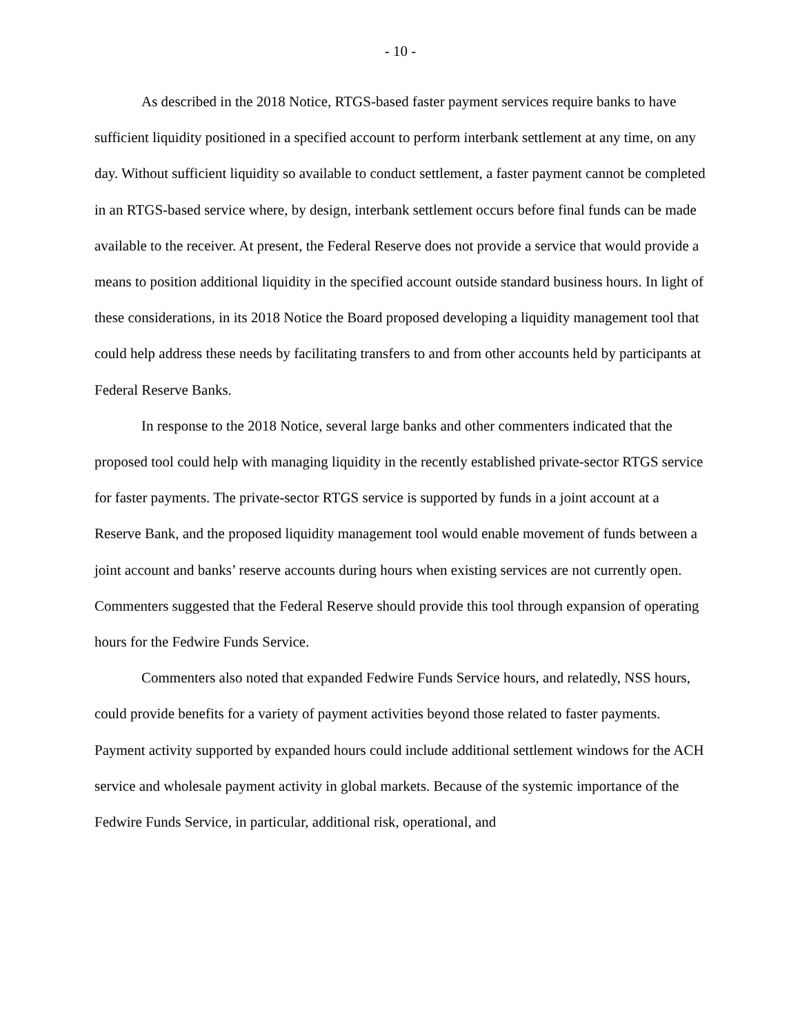- 10 -
As described in the 2018 Notice, RTGS-based faster payment services require banks to have sufficient liquidity positioned in a specified account to perform interbank settlement at any time, on any day. Without sufficient liquidity so available to conduct settlement, a faster payment cannot be completed in an RTGS-based service where, by design, interbank settlement occurs before final funds can be made available to the receiver. At present, the Federal Reserve does not provide a service that would provide a means to position additional liquidity in the specified account outside standard business hours. In light of these considerations, in its 2018 Notice the Board proposed developing a liquidity management tool that could help address these needs by facilitating transfers to and from other accounts held by participants at Federal Reserve Banks.
In response to the 2018 Notice, several large banks and other commenters indicated that the proposed tool could help with managing liquidity in the recently established private-sector RTGS service for faster payments. The private-sector RTGS service is supported by funds in a joint account at a Reserve Bank, and the proposed liquidity management tool would enable movement of funds between a joint account and banks’ reserve accounts during hours when existing services are not currently open. Commenters suggested that the Federal Reserve should provide this tool through expansion of operating hours for the Fedwire Funds Service.
Commenters also noted that expanded Fedwire Funds Service hours, and relatedly, NSS hours, could provide benefits for a variety of payment activities beyond those related to faster payments. Payment activity supported by expanded hours could include additional settlement windows for the ACH service and wholesale payment activity in global markets. Because of the systemic importance of the Fedwire Funds Service, in particular, additional risk, operational, and